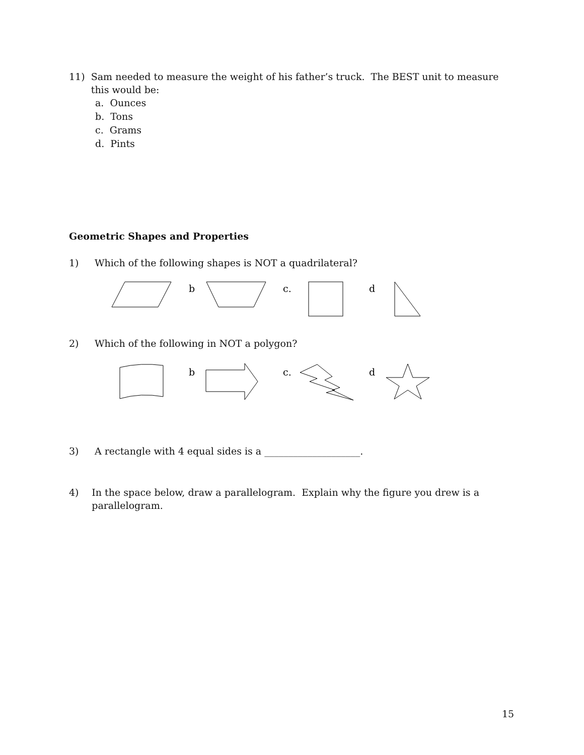11) Sam needed to measure the weight of his father’s truck. The BEST unit to measure this would be:
a. Ounces
b. Tons
c. Grams
d. Pints
Geometric Shapes and Properties
1) Which of the following shapes is NOT a quadrilateral?
b
c.
d
2) Which of the following in NOT a polygon?
b
c.
d
3) A rectangle with 4 equal sides is a ____________________.
4) In the space below, draw a parallelogram. Explain why the figure you drew is a parallelogram.
15